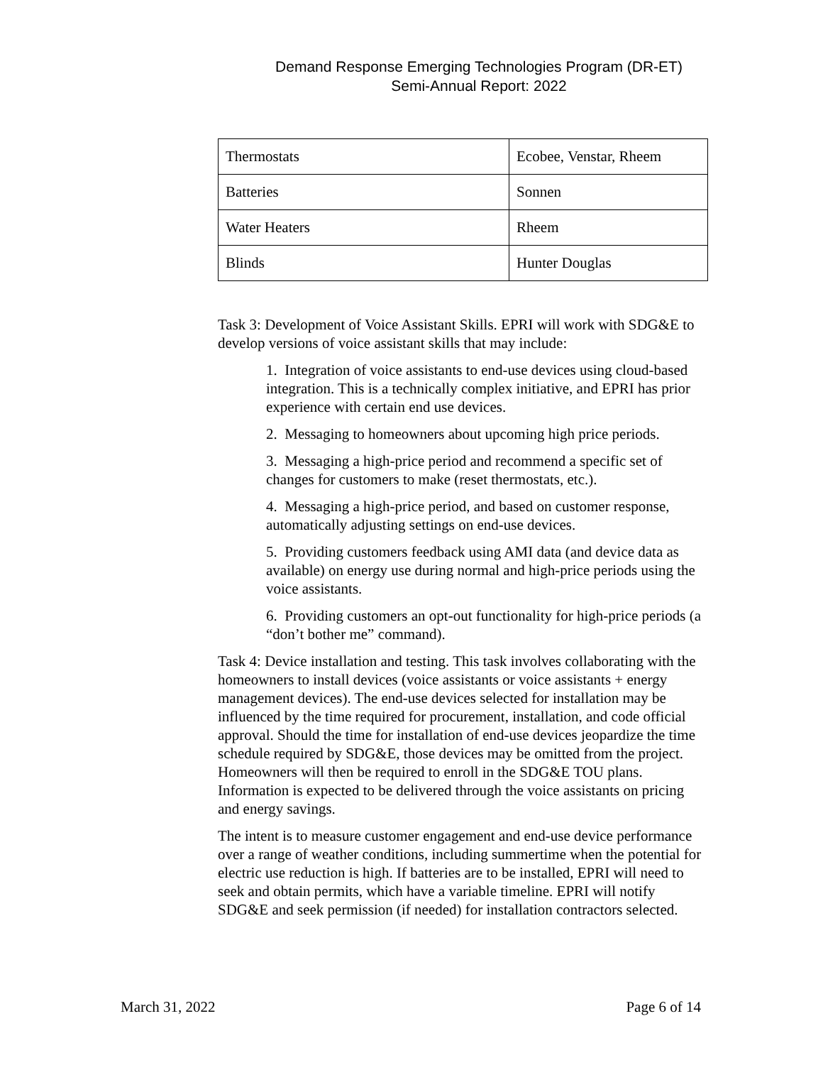Demand Response Emerging Technologies Program (DR-ET)
Semi-Annual Report: 2022
| Thermostats | Ecobee, Venstar, Rheem |
| Batteries | Sonnen |
| Water Heaters | Rheem |
| Blinds | Hunter Douglas |
Task 3: Development of Voice Assistant Skills. EPRI will work with SDG&E to develop versions of voice assistant skills that may include:
1. Integration of voice assistants to end-use devices using cloud-based integration. This is a technically complex initiative, and EPRI has prior experience with certain end use devices.
2. Messaging to homeowners about upcoming high price periods.
3. Messaging a high-price period and recommend a specific set of changes for customers to make (reset thermostats, etc.).
4. Messaging a high-price period, and based on customer response, automatically adjusting settings on end-use devices.
5. Providing customers feedback using AMI data (and device data as available) on energy use during normal and high-price periods using the voice assistants.
6. Providing customers an opt-out functionality for high-price periods (a “don’t bother me” command).
Task 4: Device installation and testing. This task involves collaborating with the homeowners to install devices (voice assistants or voice assistants + energy management devices). The end-use devices selected for installation may be influenced by the time required for procurement, installation, and code official approval. Should the time for installation of end-use devices jeopardize the time schedule required by SDG&E, those devices may be omitted from the project. Homeowners will then be required to enroll in the SDG&E TOU plans. Information is expected to be delivered through the voice assistants on pricing and energy savings.
The intent is to measure customer engagement and end-use device performance over a range of weather conditions, including summertime when the potential for electric use reduction is high. If batteries are to be installed, EPRI will need to seek and obtain permits, which have a variable timeline. EPRI will notify SDG&E and seek permission (if needed) for installation contractors selected.
March 31, 2022 Page 6 of 14